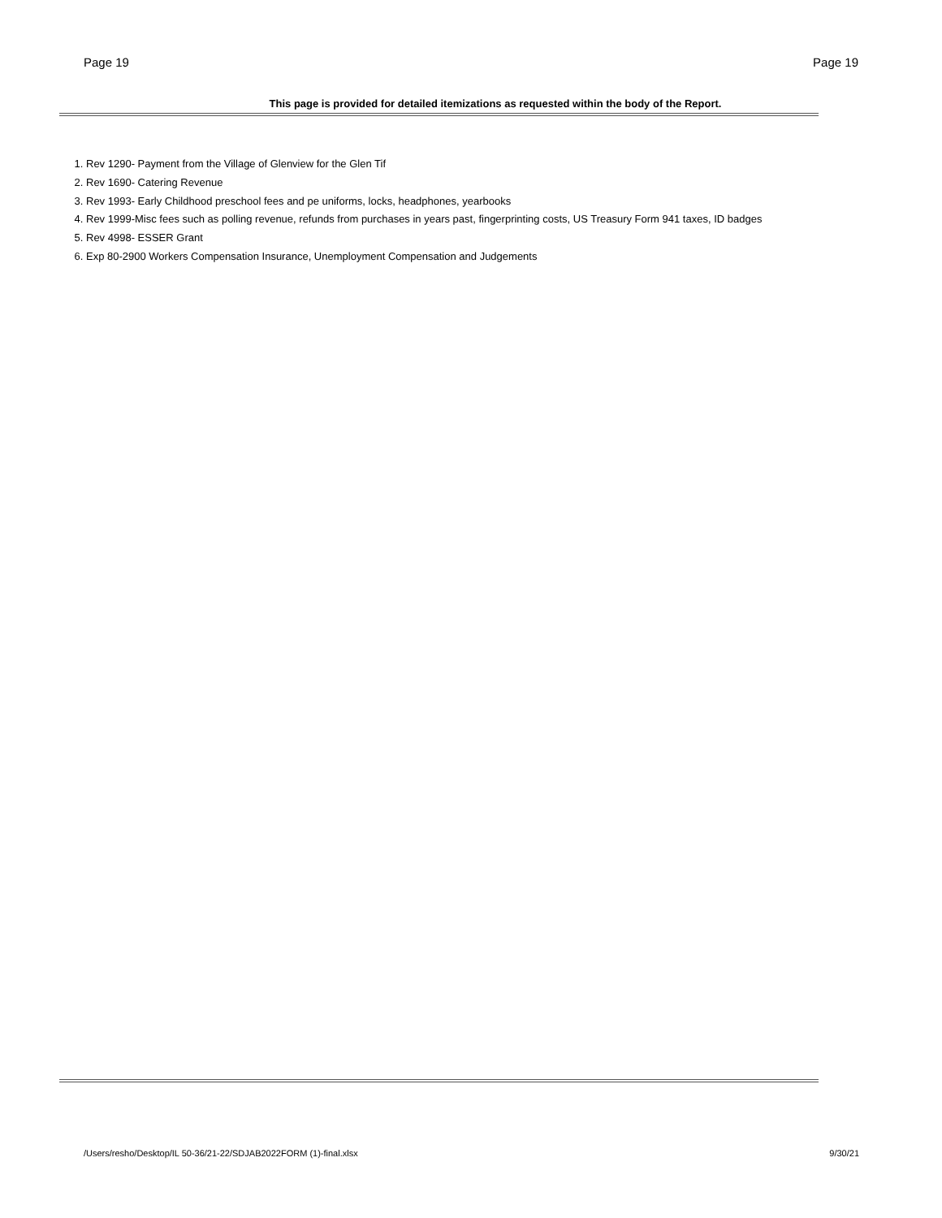Page 19 Page 19
This page is provided for detailed itemizations as requested within the body of the Report.
1. Rev 1290- Payment from the Village of Glenview for the Glen Tif
2. Rev 1690- Catering Revenue
3. Rev 1993- Early Childhood preschool fees and pe uniforms, locks, headphones, yearbooks
4. Rev 1999-Misc fees such as polling revenue, refunds from purchases in years past, fingerprinting costs, US Treasury Form 941 taxes, ID badges
5. Rev 4998- ESSER Grant
6. Exp 80-2900 Workers Compensation Insurance, Unemployment Compensation and Judgements
/Users/resho/Desktop/IL 50-36/21-22/SDJAB2022FORM (1)-final.xlsx 9/30/21